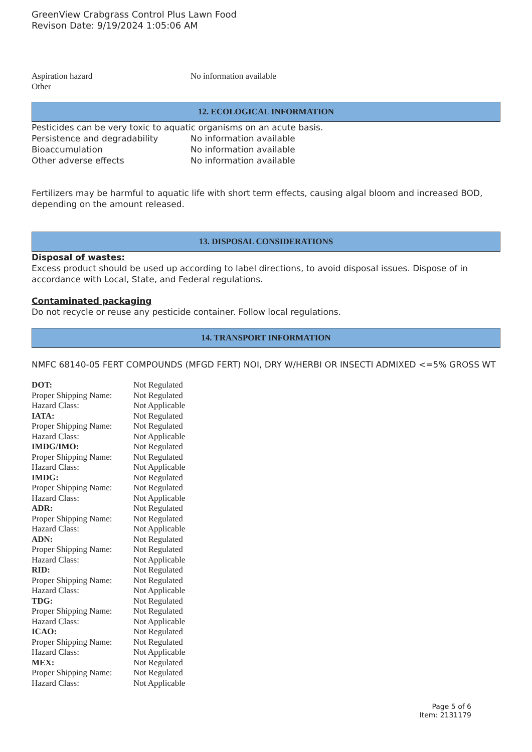GreenView Crabgrass Control Plus Lawn Food
Revison Date: 9/19/2024 1:05:06 AM
| Aspiration hazard | No information available |
| Other | |
12. ECOLOGICAL INFORMATION
Pesticides can be very toxic to aquatic organisms on an acute basis.
| Persistence and degradability | No information available |
| Bioaccumulation | No information available |
| Other adverse effects | No information available |
Fertilizers may be harmful to aquatic life with short term effects, causing algal bloom and increased BOD, depending on the amount released.
13. DISPOSAL CONSIDERATIONS
Disposal of wastes:
Excess product should be used up according to label directions, to avoid disposal issues. Dispose of in accordance with Local, State, and Federal regulations.
Contaminated packaging
Do not recycle or reuse any pesticide container. Follow local regulations.
14. TRANSPORT INFORMATION
NMFC 68140-05 FERT COMPOUNDS (MFGD FERT) NOI, DRY W/HERBI OR INSECTI ADMIXED <=5% GROSS WT
| DOT: | Not Regulated |
| Proper Shipping Name: | Not Regulated |
| Hazard Class: | Not Applicable |
| IATA: | Not Regulated |
| Proper Shipping Name: | Not Regulated |
| Hazard Class: | Not Applicable |
| IMDG/IMO: | Not Regulated |
| Proper Shipping Name: | Not Regulated |
| Hazard Class: | Not Applicable |
| IMDG: | Not Regulated |
| Proper Shipping Name: | Not Regulated |
| Hazard Class: | Not Applicable |
| ADR: | Not Regulated |
| Proper Shipping Name: | Not Regulated |
| Hazard Class: | Not Applicable |
| ADN: | Not Regulated |
| Proper Shipping Name: | Not Regulated |
| Hazard Class: | Not Applicable |
| RID: | Not Regulated |
| Proper Shipping Name: | Not Regulated |
| Hazard Class: | Not Applicable |
| TDG: | Not Regulated |
| Proper Shipping Name: | Not Regulated |
| Hazard Class: | Not Applicable |
| ICAO: | Not Regulated |
| Proper Shipping Name: | Not Regulated |
| Hazard Class: | Not Applicable |
| MEX: | Not Regulated |
| Proper Shipping Name: | Not Regulated |
| Hazard Class: | Not Applicable |
Page 5 of 6
Item: 2131179